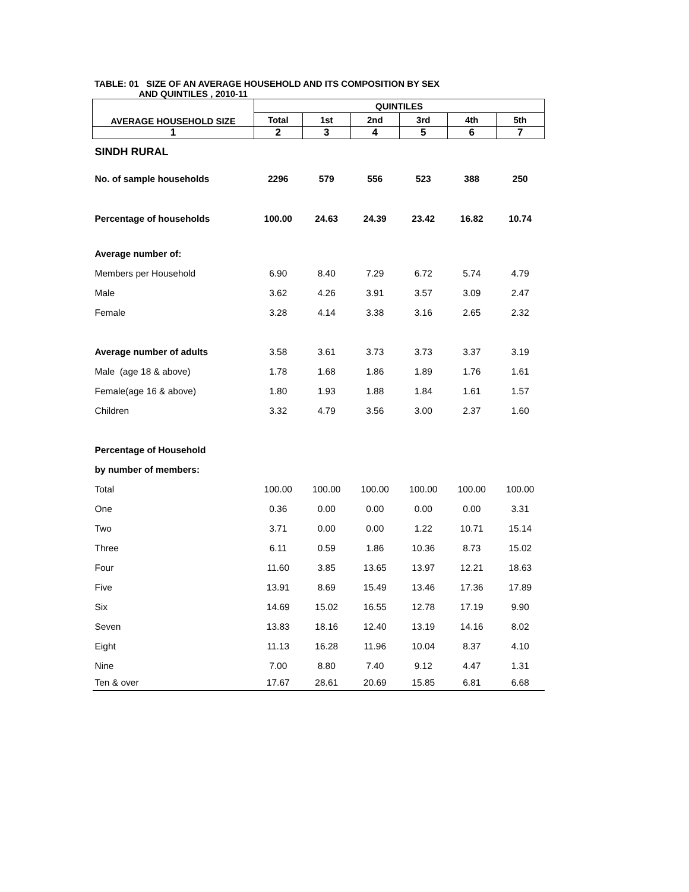TABLE: 01 SIZE OF AN AVERAGE HOUSEHOLD AND ITS COMPOSITION BY SEX
AND QUINTILES , 2010-11
| AVERAGE HOUSEHOLD SIZE | QUINTILES | | | | | |
| --- | --- | --- | --- | --- | --- | --- |
| | Total | 1st | 2nd | 3rd | 4th | 5th |
| 1 | 2 | 3 | 4 | 5 | 6 | 7 |
| SINDH RURAL | | | | | | |
| No. of sample households | 2296 | 579 | 556 | 523 | 388 | 250 |
| Percentage of households | 100.00 | 24.63 | 24.39 | 23.42 | 16.82 | 10.74 |
| Average number of: | | | | | | |
| Members per Household | 6.90 | 8.40 | 7.29 | 6.72 | 5.74 | 4.79 |
| Male | 3.62 | 4.26 | 3.91 | 3.57 | 3.09 | 2.47 |
| Female | 3.28 | 4.14 | 3.38 | 3.16 | 2.65 | 2.32 |
| Average number of adults | 3.58 | 3.61 | 3.73 | 3.73 | 3.37 | 3.19 |
| Male (age 18 & above) | 1.78 | 1.68 | 1.86 | 1.89 | 1.76 | 1.61 |
| Female(age 16 & above) | 1.80 | 1.93 | 1.88 | 1.84 | 1.61 | 1.57 |
| Children | 3.32 | 4.79 | 3.56 | 3.00 | 2.37 | 1.60 |
| Percentage of Household | | | | | | |
| by number of members: | | | | | | |
| Total | 100.00 | 100.00 | 100.00 | 100.00 | 100.00 | 100.00 |
| One | 0.36 | 0.00 | 0.00 | 0.00 | 0.00 | 3.31 |
| Two | 3.71 | 0.00 | 0.00 | 1.22 | 10.71 | 15.14 |
| Three | 6.11 | 0.59 | 1.86 | 10.36 | 8.73 | 15.02 |
| Four | 11.60 | 3.85 | 13.65 | 13.97 | 12.21 | 18.63 |
| Five | 13.91 | 8.69 | 15.49 | 13.46 | 17.36 | 17.89 |
| Six | 14.69 | 15.02 | 16.55 | 12.78 | 17.19 | 9.90 |
| Seven | 13.83 | 18.16 | 12.40 | 13.19 | 14.16 | 8.02 |
| Eight | 11.13 | 16.28 | 11.96 | 10.04 | 8.37 | 4.10 |
| Nine | 7.00 | 8.80 | 7.40 | 9.12 | 4.47 | 1.31 |
| Ten & over | 17.67 | 28.61 | 20.69 | 15.85 | 6.81 | 6.68 |